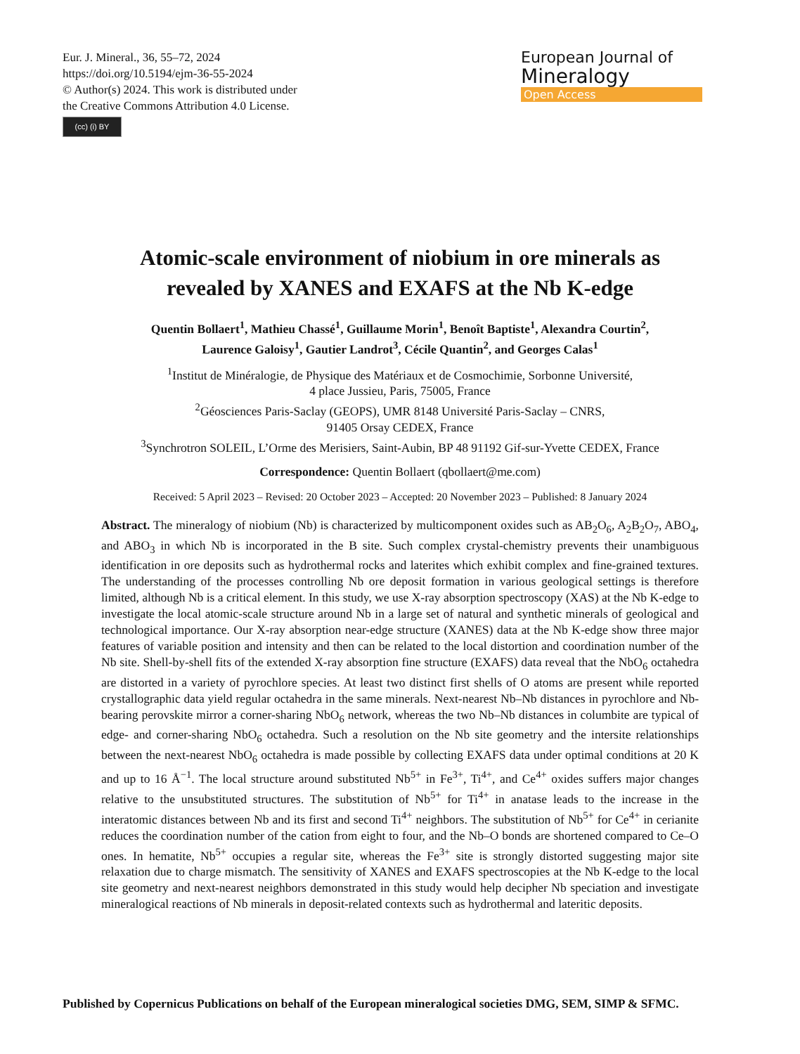Eur. J. Mineral., 36, 55–72, 2024
https://doi.org/10.5194/ejm-36-55-2024
© Author(s) 2024. This work is distributed under
the Creative Commons Attribution 4.0 License.
(cc) (i) BY
European Journal of
Mineralogy
Open Access
Atomic-scale environment of niobium in ore minerals as
revealed by XANES and EXAFS at the Nb K-edge
Quentin Bollaert<sup>1</sup>, Mathieu Chassé<sup>1</sup>, Guillaume Morin<sup>1</sup>, Benoît Baptiste<sup>1</sup>, Alexandra Courtin<sup>2</sup>,
Laurence Galoisy<sup>1</sup>, Gautier Landrot<sup>3</sup>, Cécile Quantin<sup>2</sup>, and Georges Calas<sup>1</sup>
<sup>1</sup> Institut de Minéralogie, de Physique des Matériaux et de Cosmochimie, Sorbonne Université,
4 place Jussieu, Paris, 75005, France
<sup>2</sup> Géosciences Paris-Saclay (GEOPS), UMR 8148 Université Paris-Saclay – CNRS,
91405 Orsay CEDEX, France
<sup>3</sup> Synchrotron SOLEIL, L’Orme des Merisiers, Saint-Aubin, BP 48 91192 Gif-sur-Yvette CEDEX, France
Correspondence: Quentin Bollaert (qbollaert@me.com)
Received: 5 April 2023 – Revised: 20 October 2023 – Accepted: 20 November 2023 – Published: 8 January 2024
Abstract. The mineralogy of niobium (Nb) is characterized by multicomponent oxides such as AB<sub>2</sub>O<sub>6</sub>, A<sub>2</sub>B<sub>2</sub>O<sub>7</sub>, ABO<sub>4</sub>, and ABO<sub>3</sub> in which Nb is incorporated in the B site. Such complex crystal-chemistry prevents their unambiguous identification in ore deposits such as hydrothermal rocks and laterites which exhibit complex and fine-grained textures. The understanding of the processes controlling Nb ore deposit formation in various geological settings is therefore limited, although Nb is a critical element. In this study, we use X-ray absorption spectroscopy (XAS) at the Nb K-edge to investigate the local atomic-scale structure around Nb in a large set of natural and synthetic minerals of geological and technological importance. Our X-ray absorption near-edge structure (XANES) data at the Nb K-edge show three major features of variable position and intensity and then can be related to the local distortion and coordination number of the Nb site. Shell-by-shell fits of the extended X-ray absorption fine structure (EXAFS) data reveal that the NbO<sub>6</sub> octahedra are distorted in a variety of pyrochlore species. At least two distinct first shells of O atoms are present while reported crystallographic data yield regular octahedra in the same minerals. Next-nearest Nb–Nb distances in pyrochlore and Nb-bearing perovskite mirror a corner-sharing NbO<sub>6</sub> network, whereas the two Nb–Nb distances in columbite are typical of edge- and corner-sharing NbO<sub>6</sub> octahedra. Such a resolution on the Nb site geometry and the intersite relationships between the next-nearest NbO<sub>6</sub> octahedra is made possible by collecting EXAFS data under optimal conditions at 20 K and up to 16 Å<sup>−1</sup>. The local structure around substituted Nb<sup>5+</sup> in Fe<sup>3+</sup>, Ti<sup>4+</sup>, and Ce<sup>4+</sup> oxides suffers major changes relative to the unsubstituted structures. The substitution of Nb<sup>5+</sup> for Ti<sup>4+</sup> in anatase leads to the increase in the interatomic distances between Nb and its first and second Ti<sup>4+</sup> neighbors. The substitution of Nb<sup>5+</sup> for Ce<sup>4+</sup> in cerianite reduces the coordination number of the cation from eight to four, and the Nb–O bonds are shortened compared to Ce–O ones. In hematite, Nb<sup>5+</sup> occupies a regular site, whereas the Fe<sup>3+</sup> site is strongly distorted suggesting major site relaxation due to charge mismatch. The sensitivity of XANES and EXAFS spectroscopies at the Nb K-edge to the local site geometry and next-nearest neighbors demonstrated in this study would help decipher Nb speciation and investigate mineralogical reactions of Nb minerals in deposit-related contexts such as hydrothermal and lateritic deposits.
Published by Copernicus Publications on behalf of the European mineralogical societies DMG, SEM, SIMP & SFMC.